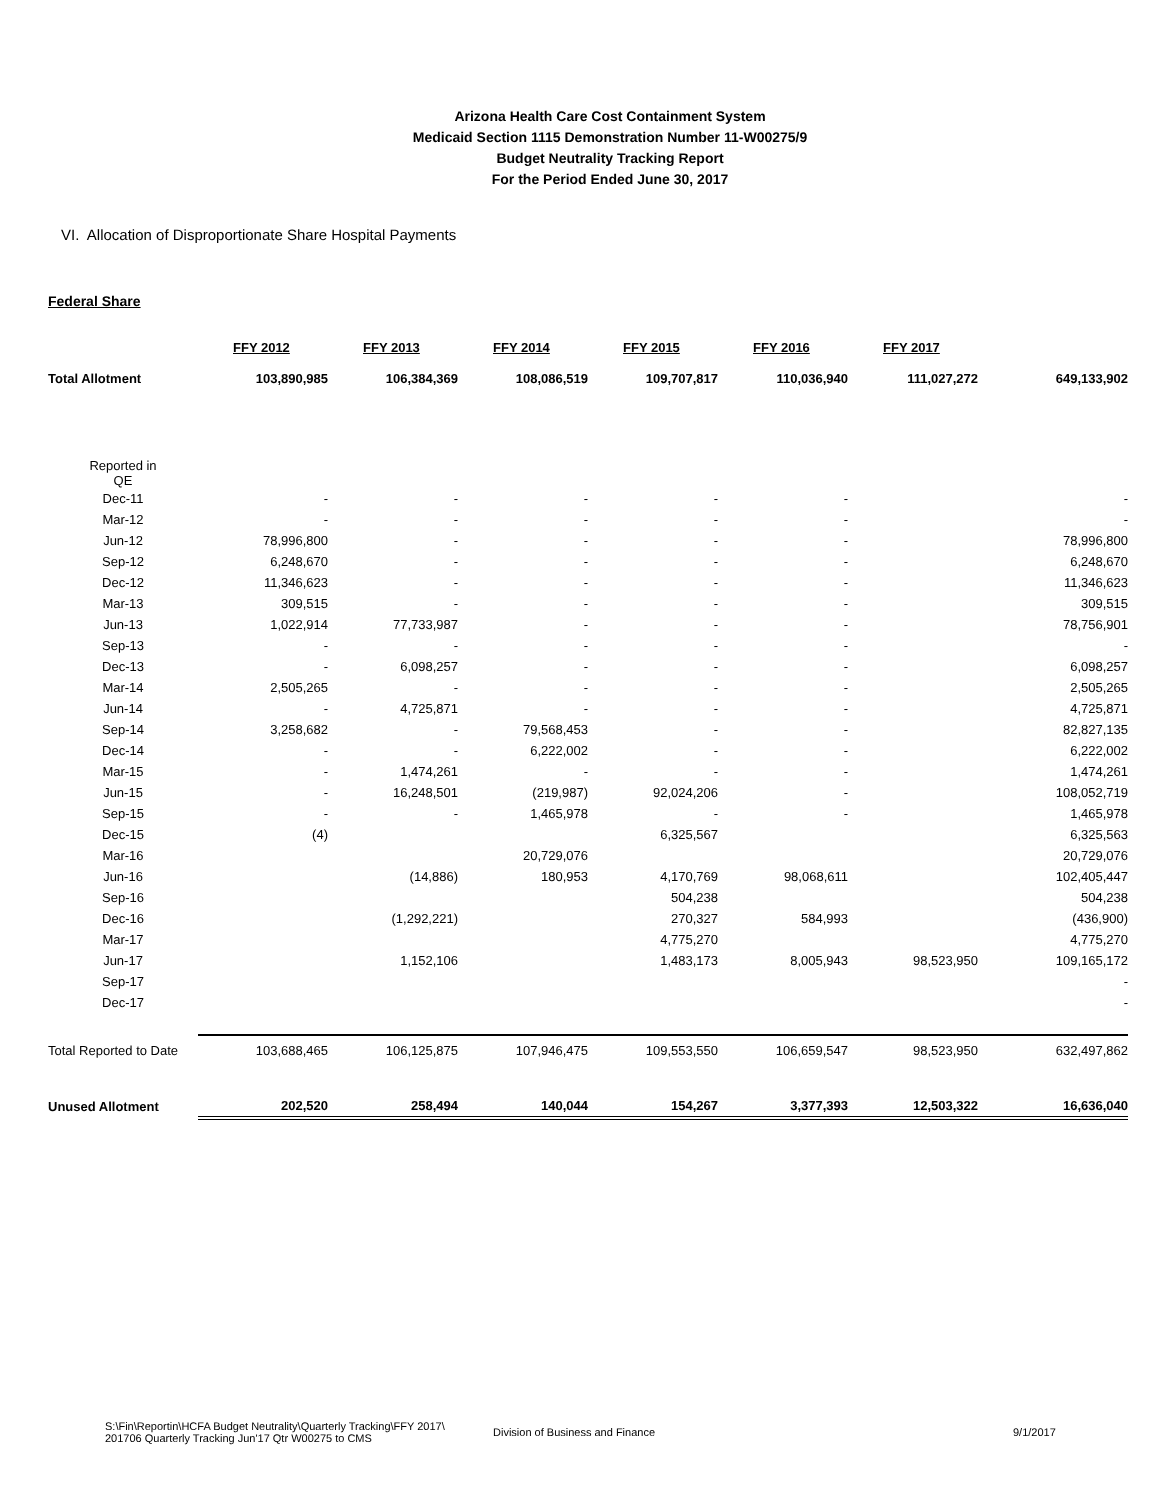Arizona Health Care Cost Containment System
Medicaid Section 1115 Demonstration Number 11-W00275/9
Budget Neutrality Tracking Report
For the Period Ended June 30, 2017
VI. Allocation of Disproportionate Share Hospital Payments
Federal Share
| | FFY 2012 | FFY 2013 | FFY 2014 | FFY 2015 | FFY 2016 | FFY 2017 | |
| Total Allotment | 103,890,985 | 106,384,369 | 108,086,519 | 109,707,817 | 110,036,940 | 111,027,272 | 649,133,902 |
| Reported in QE | | | | | | | |
| Dec-11 | - | - | - | - | - | | - |
| Mar-12 | - | - | - | - | - | | - |
| Jun-12 | 78,996,800 | - | - | - | - | | 78,996,800 |
| Sep-12 | 6,248,670 | - | - | - | - | | 6,248,670 |
| Dec-12 | 11,346,623 | - | - | - | - | | 11,346,623 |
| Mar-13 | 309,515 | - | - | - | - | | 309,515 |
| Jun-13 | 1,022,914 | 77,733,987 | - | - | - | | 78,756,901 |
| Sep-13 | - | - | - | - | - | | - |
| Dec-13 | - | 6,098,257 | - | - | - | | 6,098,257 |
| Mar-14 | 2,505,265 | - | - | - | - | | 2,505,265 |
| Jun-14 | - | 4,725,871 | - | - | - | | 4,725,871 |
| Sep-14 | 3,258,682 | - | 79,568,453 | - | - | | 82,827,135 |
| Dec-14 | - | - | 6,222,002 | - | - | | 6,222,002 |
| Mar-15 | - | 1,474,261 | - | - | - | | 1,474,261 |
| Jun-15 | - | 16,248,501 | (219,987) | 92,024,206 | - | | 108,052,719 |
| Sep-15 | - | - | 1,465,978 | - | - | | 1,465,978 |
| Dec-15 | (4) | | | 6,325,567 | | | 6,325,563 |
| Mar-16 | | | 20,729,076 | | | | 20,729,076 |
| Jun-16 | | (14,886) | 180,953 | 4,170,769 | 98,068,611 | | 102,405,447 |
| Sep-16 | | | | 504,238 | | | 504,238 |
| Dec-16 | | (1,292,221) | | 270,327 | 584,993 | | (436,900) |
| Mar-17 | | | | 4,775,270 | | | 4,775,270 |
| Jun-17 | | 1,152,106 | | 1,483,173 | 8,005,943 | 98,523,950 | 109,165,172 |
| Sep-17 | | | | | | | - |
| Dec-17 | | | | | | | - |
| Total Reported to Date | 103,688,465 | 106,125,875 | 107,946,475 | 109,553,550 | 106,659,547 | 98,523,950 | 632,497,862 |
| Unused Allotment | 202,520 | 258,494 | 140,044 | 154,267 | 3,377,393 | 12,503,322 | 16,636,040 |
S:\Fin\Reportin\HCFA Budget Neutrality\Quarterly Tracking\FFY 2017\
201706 Quarterly Tracking Jun'17 Qtr W00275 to CMS
Division of Business and Finance 9/1/2017